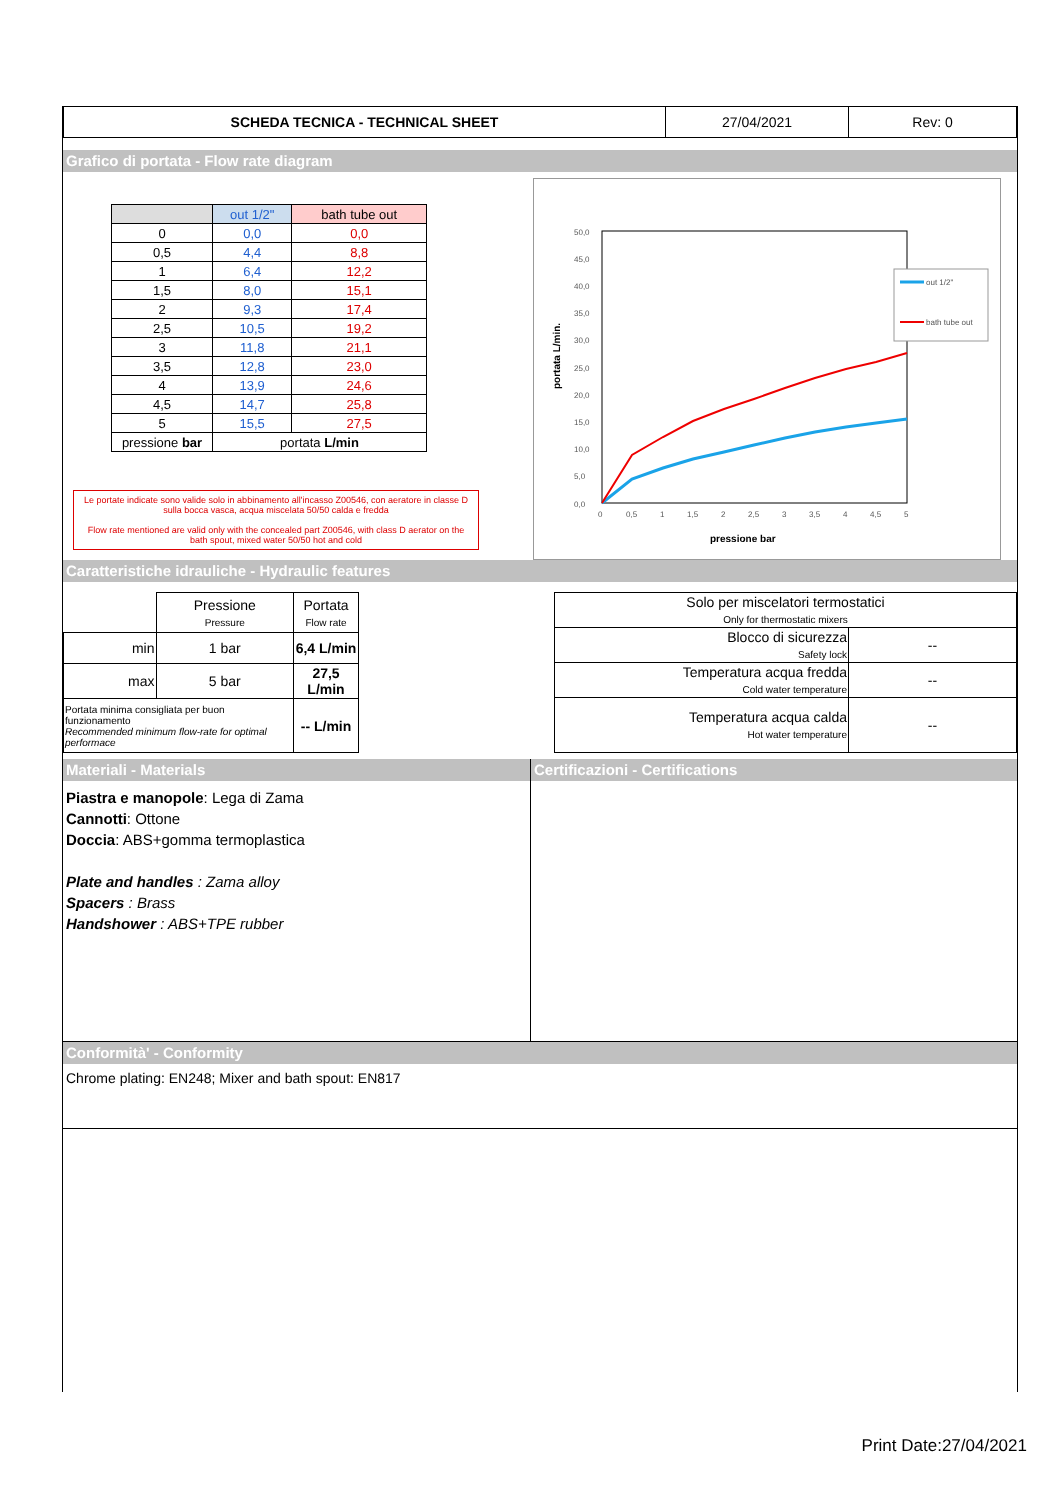| SCHEDA TECNICA - TECHNICAL SHEET | 27/04/2021 | Rev: 0 |
Grafico di portata - Flow rate diagram
| | out 1/2" | bath tube out |
| 0 | 0,0 | 0,0 |
| 0,5 | 4,4 | 8,8 |
| 1 | 6,4 | 12,2 |
| 1,5 | 8,0 | 15,1 |
| 2 | 9,3 | 17,4 |
| 2,5 | 10,5 | 19,2 |
| 3 | 11,8 | 21,1 |
| 3,5 | 12,8 | 23,0 |
| 4 | 13,9 | 24,6 |
| 4,5 | 14,7 | 25,8 |
| 5 | 15,5 | 27,5 |
| pressione bar | portata L/min | |
Le portate indicate sono valide solo in abbinamento all'incasso Z00546, con aeratore in classe D sulla bocca vasca, acqua miscelata 50/50 calda e fredda
Flow rate mentioned are valid only with the concealed part Z00546, with class D aerator on the bath spout, mixed water 50/50 hot and cold
50,0
45,0
40,0
35,0
30,0
25,0
20,0
15,0
10,0
5,0
0,0
0
0,5
1
1,5
2
2,5
3
3,5
4
4,5
5
pressione bar
portata L/min.
out 1/2"
bath tube out
Caratteristiche idrauliche - Hydraulic features
| | Pressione Pressure | Portata Flow rate |
| min | 1 bar | 6,4 L/min |
| max | 5 bar | 27,5 L/min |
| Portata minima consigliata per buon funzionamento Recommended minimum flow-rate for optimal performace | | -- L/min |
| Solo per miscelatori termostatici Only for thermostatic mixers | |
| Blocco di sicurezza Safety lock | -- |
| Temperatura acqua fredda Cold water temperature | -- |
| Temperatura acqua calda Hot water temperature | -- |
Materiali - Materials
Piastra e manopole: Lega di Zama
Cannotti: Ottone
Doccia: ABS+gomma termoplastica
Plate and handles : Zama alloy
Spacers : Brass
Handshower : ABS+TPE rubber
Certificazioni - Certifications
Conformità' - Conformity
Chrome plating: EN248; Mixer and bath spout: EN817
Print Date:27/04/2021